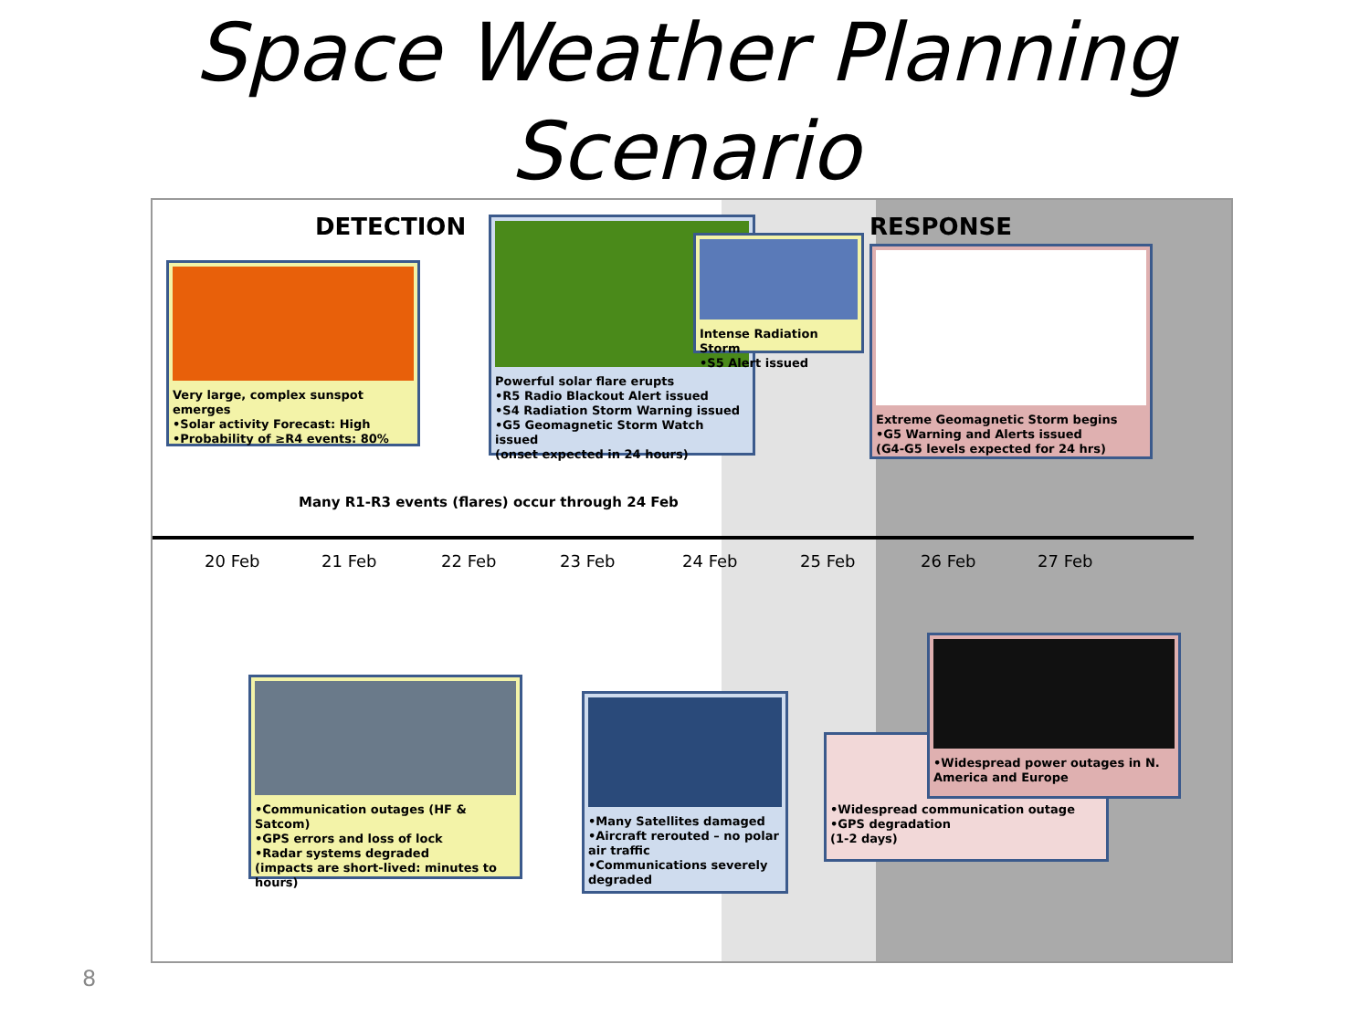Space Weather Planning
Scenario
DETECTION RESPONSE
Very large, complex sunspot emerges
•Solar activity Forecast: High
•Probability of ≥R4 events: 80%
Powerful solar flare erupts
•R5 Radio Blackout Alert issued
•S4 Radiation Storm Warning issued
•G5 Geomagnetic Storm Watch issued
(onset expected in 24 hours)
Intense Radiation Storm
•S5 Alert issued
Extreme Geomagnetic Storm begins
•G5 Warning and Alerts issued
(G4-G5 levels expected for 24 hrs)
Many R1-R3 events (flares) occur through 24 Feb
20 Feb 21 Feb 22 Feb 23 Feb 24 Feb 25 Feb 26 Feb 27 Feb
•Communication outages (HF & Satcom)
•GPS errors and loss of lock
•Radar systems degraded
(impacts are short-lived: minutes to hours)
•Many Satellites damaged
•Aircraft rerouted – no polar air traffic
•Communications severely degraded
•Widespread communication outage
•GPS degradation
(1-2 days)
•Widespread power outages in N. America and Europe
8